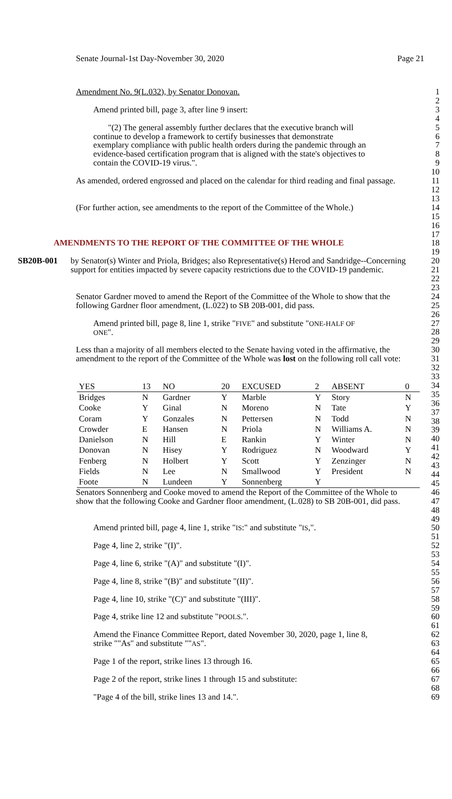Senate Journal-1st Day-November 30, 2020 Page 21
Amendment No. 9(L.032), by Senator Donovan. 1
2
Amend printed bill, page 3, after line 9 insert: 3
4
"(2) The general assembly further declares that the executive branch will continue to develop a framework to certify businesses that demonstrate exemplary compliance with public health orders during the pandemic through an evidence-based certification program that is aligned with the state's objectives to contain the COVID-19 virus.". 5
6
7
8
9
10
As amended, ordered engrossed and placed on the calendar for third reading and final passage. 11
12
13
(For further action, see amendments to the report of the Committee of the Whole.) 14
15
16
17
AMENDMENTS TO THE REPORT OF THE COMMITTEE OF THE WHOLE 18
19
SB20B-001 by Senator(s) Winter and Priola, Bridges; also Representative(s) Herod and Sandridge--Concerning support for entities impacted by severe capacity restrictions due to the COVID-19 pandemic. 20
21
22
23
Senator Gardner moved to amend the Report of the Committee of the Whole to show that the following Gardner floor amendment, (L.022) to SB 20B-001, did pass. 24
25
26
Amend printed bill, page 8, line 1, strike "FIVE" and substitute "ONE-HALF OF ONE". 27
28
29
Less than a majority of all members elected to the Senate having voted in the affirmative, the amendment to the report of the Committee of the Whole was lost on the following roll call vote: 30
31
32
33
| YES | 13 | NO | 20 | EXCUSED | 2 | ABSENT | 0 |
| Bridges | N | Gardner | Y | Marble | Y | Story | N |
| Cooke | Y | Ginal | N | Moreno | N | Tate | Y |
| Coram | Y | Gonzales | N | Pettersen | N | Todd | N |
| Crowder | E | Hansen | N | Priola | N | Williams A. | N |
| Danielson | N | Hill | E | Rankin | Y | Winter | N |
| Donovan | N | Hisey | Y | Rodriguez | N | Woodward | Y |
| Fenberg | N | Holbert | Y | Scott | Y | Zenzinger | N |
| Fields | N | Lee | N | Smallwood | Y | President | N |
| Foote | N | Lundeen | Y | Sonnenberg | Y | | |
34
35
36
37
38
39
40
41
42
43
44
45
Senators Sonnenberg and Cooke moved to amend the Report of the Committee of the Whole to show that the following Cooke and Gardner floor amendment, (L.028) to SB 20B-001, did pass. 46
47
48
49
Amend printed bill, page 4, line 1, strike "IS:" and substitute "IS,". 50
51
Page 4, line 2, strike "(I)". 52
53
Page 4, line 6, strike "(A)" and substitute "(I)". 54
55
Page 4, line 8, strike "(B)" and substitute "(II)". 56
57
Page 4, line 10, strike "(C)" and substitute "(III)". 58
59
Page 4, strike line 12 and substitute "POOLS.". 60
61
Amend the Finance Committee Report, dated November 30, 2020, page 1, line 8, strike ""As" and substitute ""AS". 62
63
64
Page 1 of the report, strike lines 13 through 16. 65
66
Page 2 of the report, strike lines 1 through 15 and substitute: 67
68
"Page 4 of the bill, strike lines 13 and 14.". 69